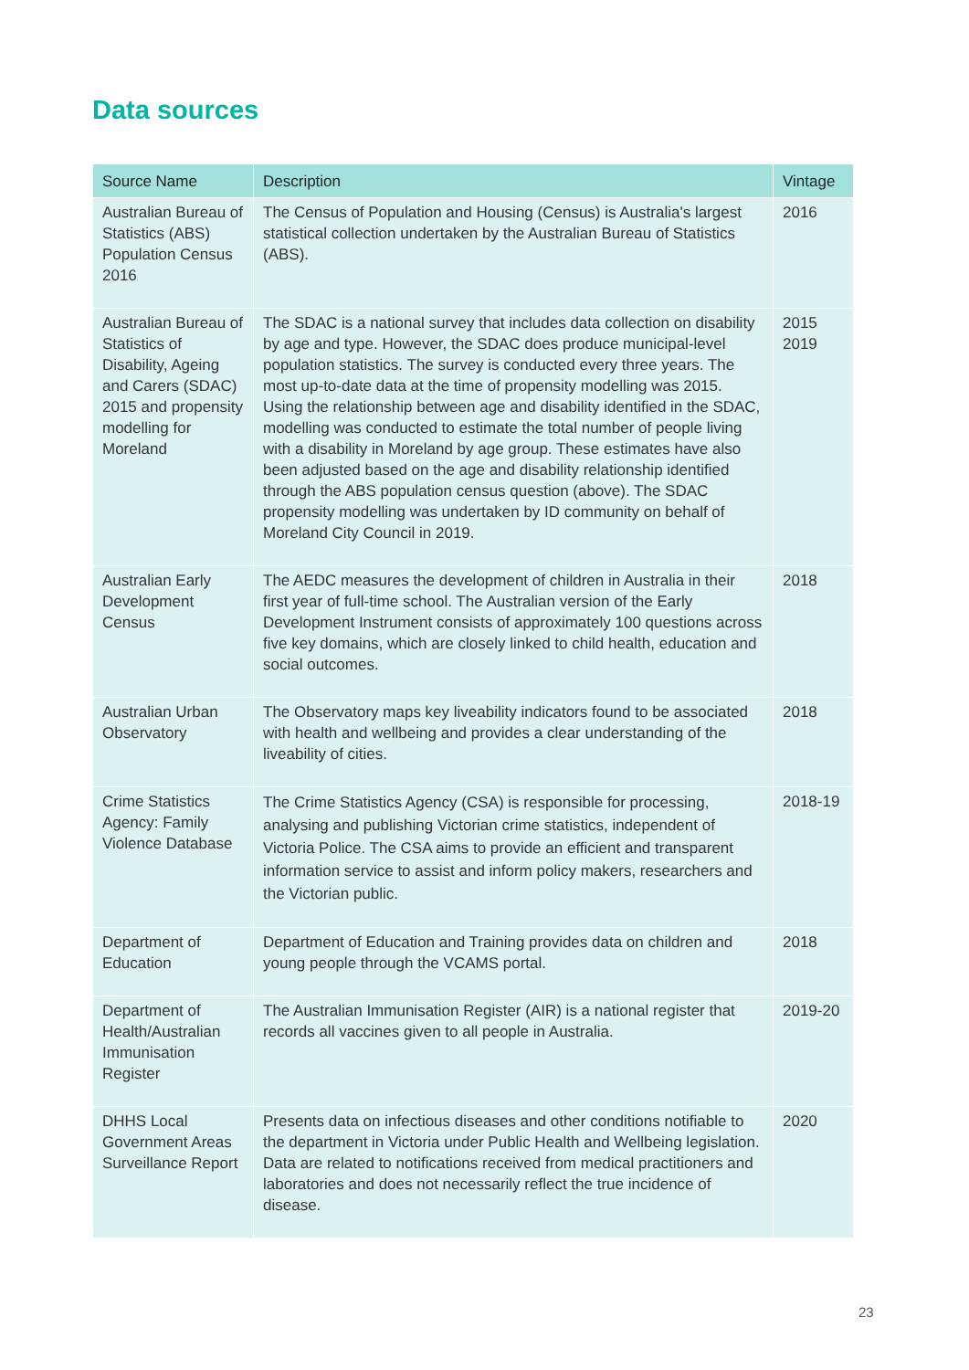Data sources
| Source Name | Description | Vintage |
| --- | --- | --- |
| Australian Bureau of Statistics (ABS) Population Census 2016 | The Census of Population and Housing (Census) is Australia's largest statistical collection undertaken by the Australian Bureau of Statistics (ABS). | 2016 |
| Australian Bureau of Statistics of Disability, Ageing and Carers (SDAC) 2015 and propensity modelling for Moreland | The SDAC is a national survey that includes data collection on disability by age and type. However, the SDAC does produce municipal-level population statistics. The survey is conducted every three years. The most up-to-date data at the time of propensity modelling was 2015. Using the relationship between age and disability identified in the SDAC, modelling was conducted to estimate the total number of people living with a disability in Moreland by age group. These estimates have also been adjusted based on the age and disability relationship identified through the ABS population census question (above). The SDAC propensity modelling was undertaken by ID community on behalf of Moreland City Council in 2019. | 2015 2019 |
| Australian Early Development Census | The AEDC measures the development of children in Australia in their first year of full-time school. The Australian version of the Early Development Instrument consists of approximately 100 questions across five key domains, which are closely linked to child health, education and social outcomes. | 2018 |
| Australian Urban Observatory | The Observatory maps key liveability indicators found to be associated with health and wellbeing and provides a clear understanding of the liveability of cities. | 2018 |
| Crime Statistics Agency: Family Violence Database | The Crime Statistics Agency (CSA) is responsible for processing, analysing and publishing Victorian crime statistics, independent of Victoria Police. The CSA aims to provide an efficient and transparent information service to assist and inform policy makers, researchers and the Victorian public. | 2018-19 |
| Department of Education | Department of Education and Training provides data on children and young people through the VCAMS portal. | 2018 |
| Department of Health/Australian Immunisation Register | The Australian Immunisation Register (AIR) is a national register that records all vaccines given to all people in Australia. | 2019-20 |
| DHHS Local Government Areas Surveillance Report | Presents data on infectious diseases and other conditions notifiable to the department in Victoria under Public Health and Wellbeing legislation. Data are related to notifications received from medical practitioners and laboratories and does not necessarily reflect the true incidence of disease. | 2020 |
23